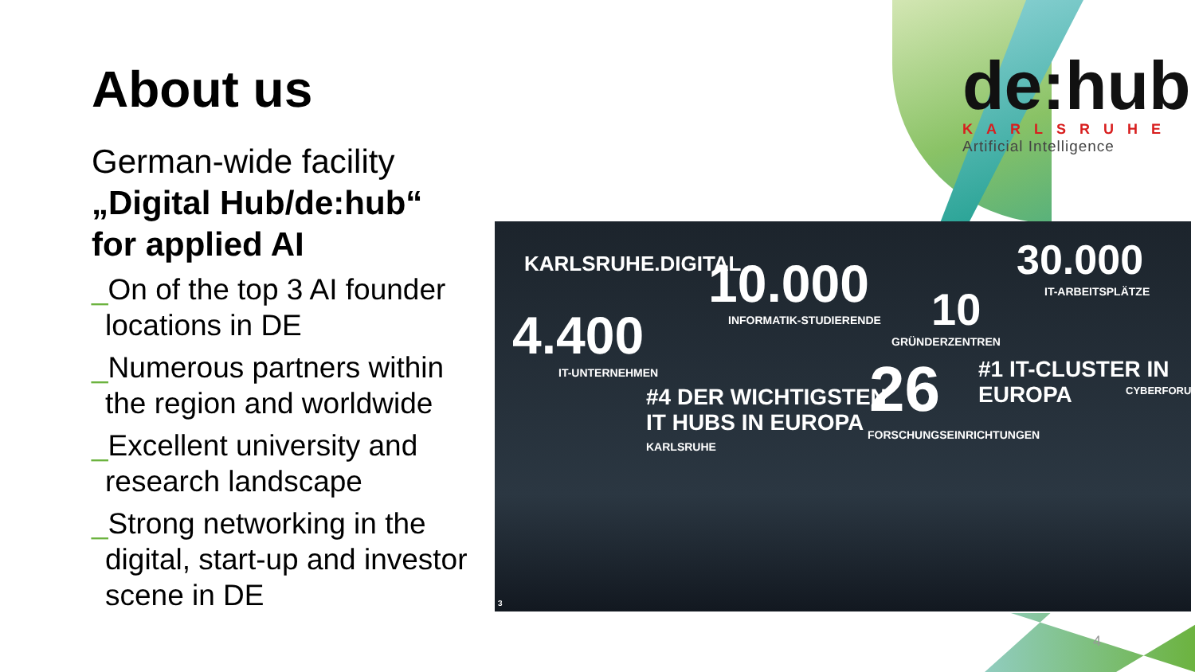About us
German-wide facility
„Digital Hub/de:hub“
for applied AI
_On of the top 3 AI founder locations in DE
_Numerous partners within the region and worldwide
_Excellent university and research landscape
_Strong networking in the digital, start-up and investor scene in DE
de:hub
KARLSRUHE
Artificial Intelligence
KARLSRUHE.DIGITAL 10.000
INFORMATIK-STUDIERENDE
30.000
IT-ARBEITSPLÄTZE
4.400
IT-UNTERNEHMEN
10
GRÜNDERZENTREN
#1 IT-CLUSTER IN EUROPA
CYBERFORUM
#4 DER WICHTIGSTEN
IT HUBS IN EUROPA
KARLSRUHE
26
FORSCHUNGSEINRICHTUNGEN
3
4